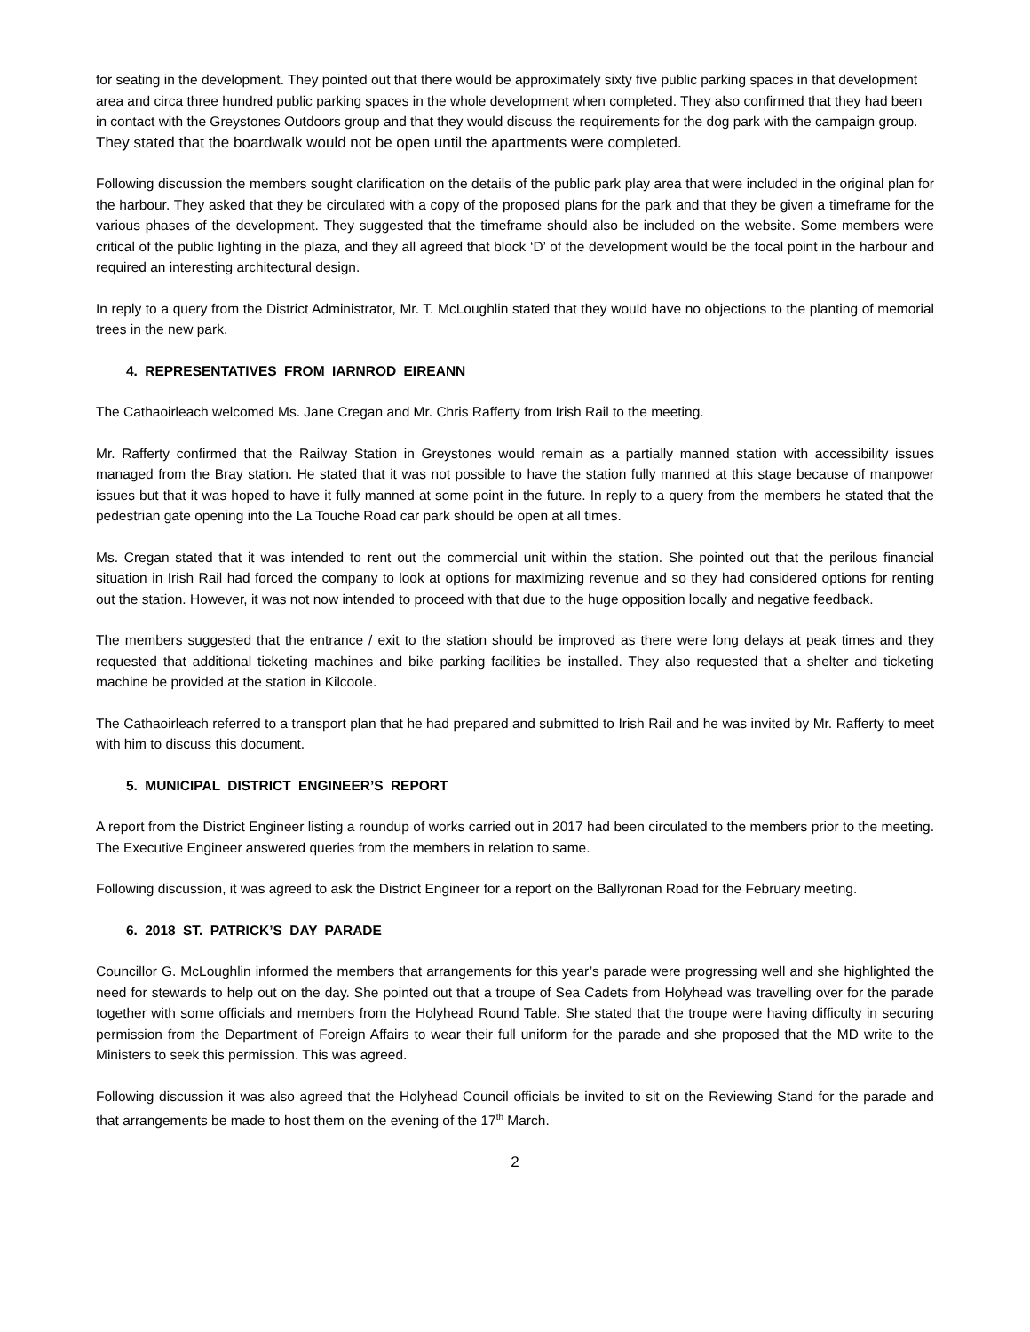for seating in the development. They pointed out that there would be approximately sixty five public parking spaces in that development area and circa three hundred public parking spaces in the whole development when completed. They also confirmed that they had been in contact with the Greystones Outdoors group and that they would discuss the requirements for the dog park with the campaign group. They stated that the boardwalk would not be open until the apartments were completed.
Following discussion the members sought clarification on the details of the public park play area that were included in the original plan for the harbour. They asked that they be circulated with a copy of the proposed plans for the park and that they be given a timeframe for the various phases of the development. They suggested that the timeframe should also be included on the website. Some members were critical of the public lighting in the plaza, and they all agreed that block ‘D’ of the development would be the focal point in the harbour and required an interesting architectural design.
In reply to a query from the District Administrator, Mr. T. McLoughlin stated that they would have no objections to the planting of memorial trees in the new park.
4. REPRESENTATIVES FROM IARNROD EIREANN
The Cathaoirleach welcomed Ms. Jane Cregan and Mr. Chris Rafferty from Irish Rail to the meeting.
Mr. Rafferty confirmed that the Railway Station in Greystones would remain as a partially manned station with accessibility issues managed from the Bray station. He stated that it was not possible to have the station fully manned at this stage because of manpower issues but that it was hoped to have it fully manned at some point in the future. In reply to a query from the members he stated that the pedestrian gate opening into the La Touche Road car park should be open at all times.
Ms. Cregan stated that it was intended to rent out the commercial unit within the station. She pointed out that the perilous financial situation in Irish Rail had forced the company to look at options for maximizing revenue and so they had considered options for renting out the station. However, it was not now intended to proceed with that due to the huge opposition locally and negative feedback.
The members suggested that the entrance / exit to the station should be improved as there were long delays at peak times and they requested that additional ticketing machines and bike parking facilities be installed. They also requested that a shelter and ticketing machine be provided at the station in Kilcoole.
The Cathaoirleach referred to a transport plan that he had prepared and submitted to Irish Rail and he was invited by Mr. Rafferty to meet with him to discuss this document.
5. MUNICIPAL DISTRICT ENGINEER’S REPORT
A report from the District Engineer listing a roundup of works carried out in 2017 had been circulated to the members prior to the meeting. The Executive Engineer answered queries from the members in relation to same.
Following discussion, it was agreed to ask the District Engineer for a report on the Ballyronan Road for the February meeting.
6. 2018 ST. PATRICK’S DAY PARADE
Councillor G. McLoughlin informed the members that arrangements for this year’s parade were progressing well and she highlighted the need for stewards to help out on the day. She pointed out that a troupe of Sea Cadets from Holyhead was travelling over for the parade together with some officials and members from the Holyhead Round Table. She stated that the troupe were having difficulty in securing permission from the Department of Foreign Affairs to wear their full uniform for the parade and she proposed that the MD write to the Ministers to seek this permission. This was agreed.
Following discussion it was also agreed that the Holyhead Council officials be invited to sit on the Reviewing Stand for the parade and that arrangements be made to host them on the evening of the 17<sup>th</sup> March.
2